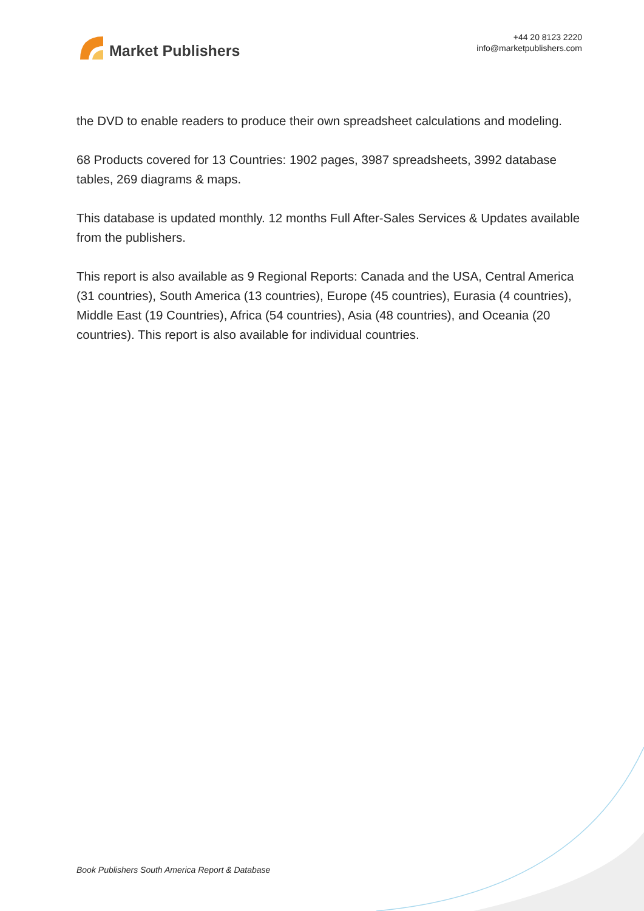Market Publishers
+44 20 8123 2220
info@marketpublishers.com
the DVD to enable readers to produce their own spreadsheet calculations and modeling.
68 Products covered for 13 Countries: 1902 pages, 3987 spreadsheets, 3992 database tables, 269 diagrams & maps.
This database is updated monthly. 12 months Full After-Sales Services & Updates available from the publishers.
This report is also available as 9 Regional Reports: Canada and the USA, Central America (31 countries), South America (13 countries), Europe (45 countries), Eurasia (4 countries), Middle East (19 Countries), Africa (54 countries), Asia (48 countries), and Oceania (20 countries). This report is also available for individual countries.
Book Publishers South America Report & Database